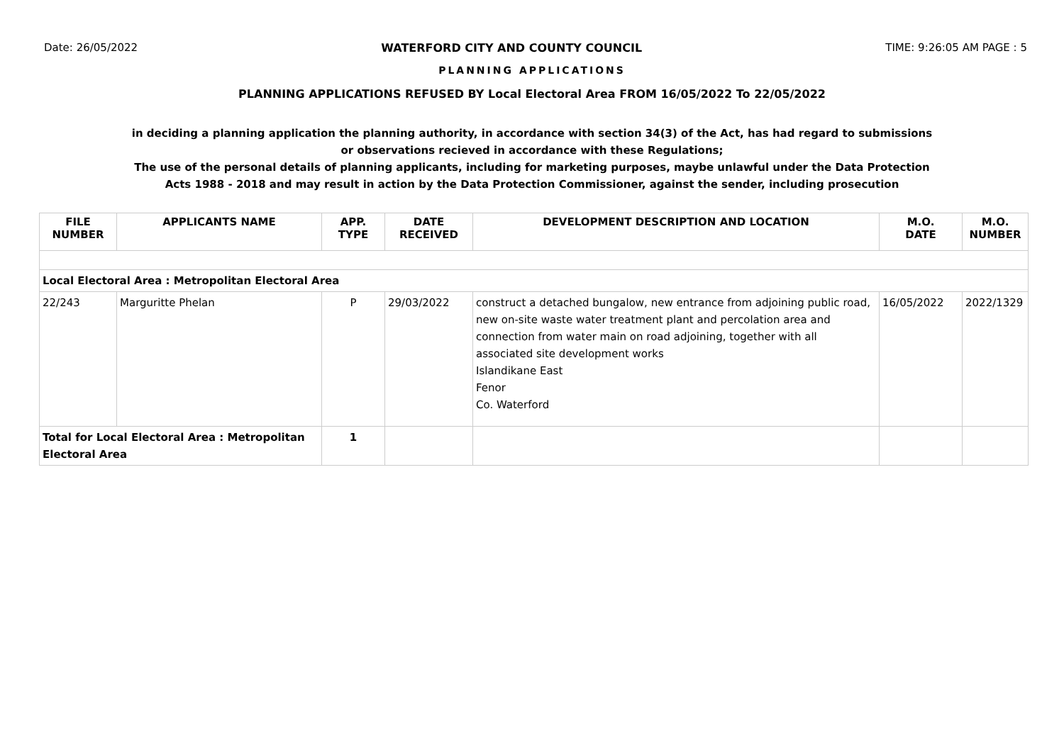Date: 26/05/2022 WATERFORD CITY AND COUNTY COUNCIL TIME: 9:26:05 AM PAGE : 5
PLANNING APPLICATIONS
PLANNING APPLICATIONS REFUSED BY Local Electoral Area FROM 16/05/2022 To 22/05/2022
in deciding a planning application the planning authority, in accordance with section 34(3) of the Act, has had regard to submissions
or observations recieved in accordance with these Regulations;
The use of the personal details of planning applicants, including for marketing purposes, maybe unlawful under the Data Protection
Acts 1988 - 2018 and may result in action by the Data Protection Commissioner, against the sender, including prosecution
| FILE NUMBER | APPLICANTS NAME | APP. TYPE | DATE RECEIVED | DEVELOPMENT DESCRIPTION AND LOCATION | M.O. DATE | M.O. NUMBER |
| --- | --- | --- | --- | --- | --- | --- |
| Local Electoral Area : Metropolitan Electoral Area | | | | | | |
| 22/243 | Marguritte Phelan | P | 29/03/2022 | construct a detached bungalow, new entrance from adjoining public road, new on-site waste water treatment plant and percolation area and connection from water main on road adjoining, together with all associated site development works Islandikane East Fenor Co. Waterford | 16/05/2022 | 2022/1329 |
| Total for Local Electoral Area : Metropolitan Electoral Area | | 1 | | | | |